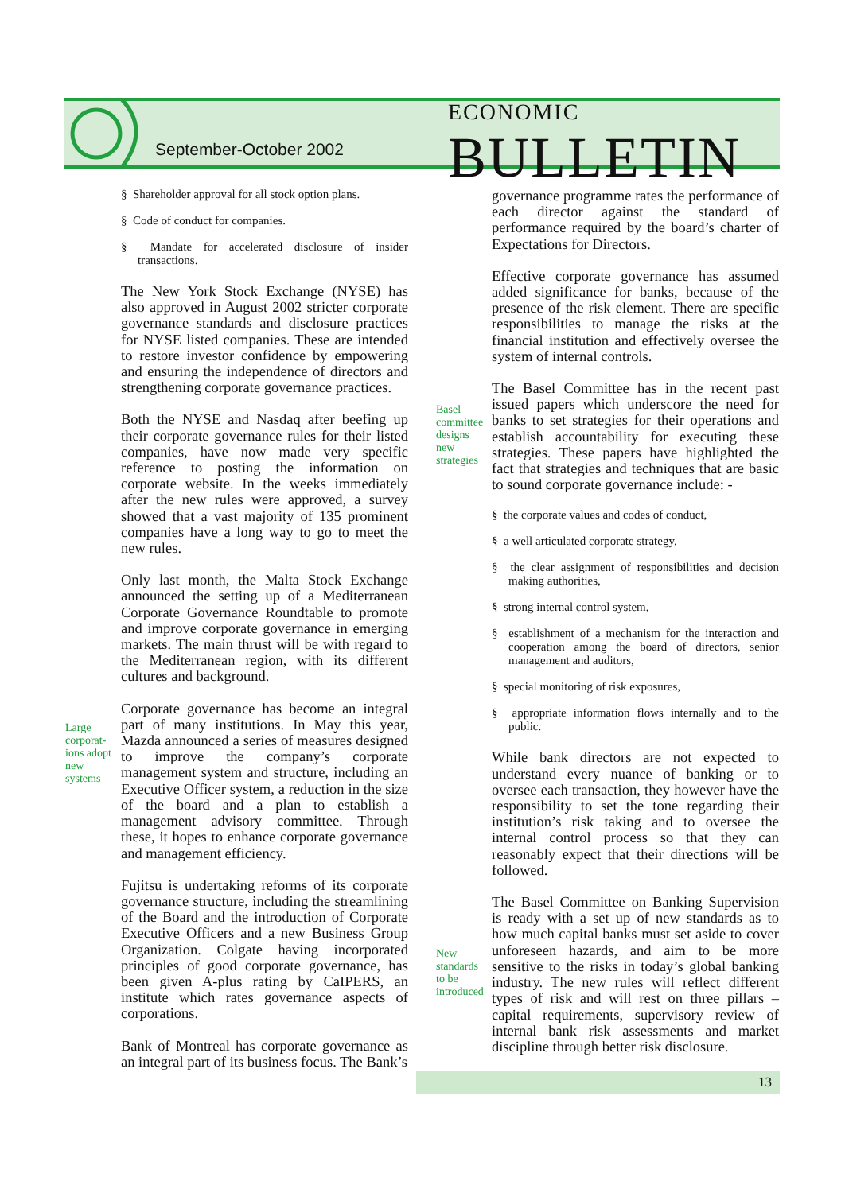September-October 2002
ECONOMIC BULLETIN
§ Shareholder approval for all stock option plans.
§ Code of conduct for companies.
§ Mandate for accelerated disclosure of insider transactions.
The New York Stock Exchange (NYSE) has also approved in August 2002 stricter corporate governance standards and disclosure practices for NYSE listed companies. These are intended to restore investor confidence by empowering and ensuring the independence of directors and strengthening corporate governance practices.
Both the NYSE and Nasdaq after beefing up their corporate governance rules for their listed companies, have now made very specific reference to posting the information on corporate website. In the weeks immediately after the new rules were approved, a survey showed that a vast majority of 135 prominent companies have a long way to go to meet the new rules.
Only last month, the Malta Stock Exchange announced the setting up of a Mediterranean Corporate Governance Roundtable to promote and improve corporate governance in emerging markets. The main thrust will be with regard to the Mediterranean region, with its different cultures and background.
Corporate governance has become an integral part of many institutions. In May this year, Mazda announced a series of measures designed to improve the company’s corporate management system and structure, including an Executive Officer system, a reduction in the size of the board and a plan to establish a management advisory committee. Through these, it hopes to enhance corporate governance and management efficiency.
Fujitsu is undertaking reforms of its corporate governance structure, including the streamlining of the Board and the introduction of Corporate Executive Officers and a new Business Group Organization. Colgate having incorporated principles of good corporate governance, has been given A-plus rating by CaIPERS, an institute which rates governance aspects of corporations.
Bank of Montreal has corporate governance as an integral part of its business focus. The Bank’s
Large corporat-ions adopt new systems
Basel committee designs new strategies
New standards to be introduced
governance programme rates the performance of each director against the standard of performance required by the board’s charter of Expectations for Directors.
Effective corporate governance has assumed added significance for banks, because of the presence of the risk element. There are specific responsibilities to manage the risks at the financial institution and effectively oversee the system of internal controls.
The Basel Committee has in the recent past issued papers which underscore the need for banks to set strategies for their operations and establish accountability for executing these strategies. These papers have highlighted the fact that strategies and techniques that are basic to sound corporate governance include: -
§ the corporate values and codes of conduct,
§ a well articulated corporate strategy,
§ the clear assignment of responsibilities and decision making authorities,
§ strong internal control system,
§ establishment of a mechanism for the interaction and cooperation among the board of directors, senior management and auditors,
§ special monitoring of risk exposures,
§ appropriate information flows internally and to the public.
While bank directors are not expected to understand every nuance of banking or to oversee each transaction, they however have the responsibility to set the tone regarding their institution’s risk taking and to oversee the internal control process so that they can reasonably expect that their directions will be followed.
The Basel Committee on Banking Supervision is ready with a set up of new standards as to how much capital banks must set aside to cover unforeseen hazards, and aim to be more sensitive to the risks in today’s global banking industry. The new rules will reflect different types of risk and will rest on three pillars – capital requirements, supervisory review of internal bank risk assessments and market discipline through better risk disclosure.
13